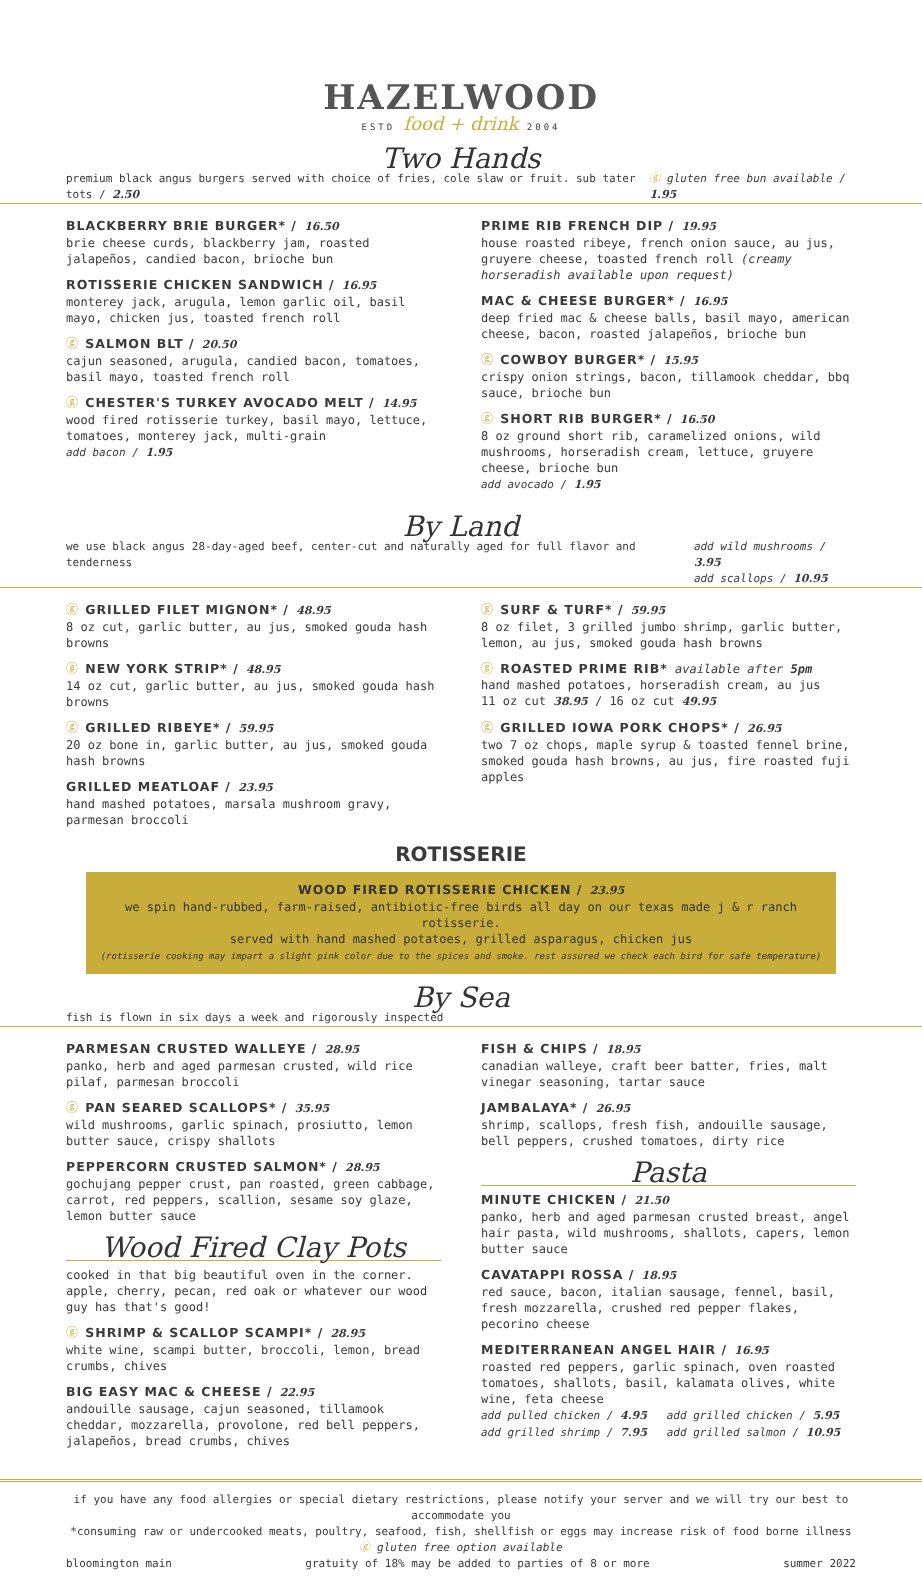HAZELWOOD
ESTD food + drink 2004
Two Hands
premium black angus burgers served with choice of fries, cole slaw or fruit. sub tater tots / 2.50 ⓖ gluten free bun available / 1.95
BLACKBERRY BRIE BURGER* / 16.50
brie cheese curds, blackberry jam, roasted jalapeños, candied bacon, brioche bun
ROTISSERIE CHICKEN SANDWICH / 16.95
monterey jack, arugula, lemon garlic oil, basil mayo, chicken jus, toasted french roll
ⓖ SALMON BLT / 20.50
cajun seasoned, arugula, candied bacon, tomatoes, basil mayo, toasted french roll
ⓖ CHESTER'S TURKEY AVOCADO MELT / 14.95
wood fired rotisserie turkey, basil mayo, lettuce, tomatoes, monterey jack, multi-grain
add bacon / 1.95
PRIME RIB FRENCH DIP / 19.95
house roasted ribeye, french onion sauce, au jus, gruyere cheese, toasted french roll (creamy horseradish available upon request)
MAC & CHEESE BURGER* / 16.95
deep fried mac & cheese balls, basil mayo, american cheese, bacon, roasted jalapeños, brioche bun
ⓖ COWBOY BURGER* / 15.95
crispy onion strings, bacon, tillamook cheddar, bbq sauce, brioche bun
ⓖ SHORT RIB BURGER* / 16.50
8 oz ground short rib, caramelized onions, wild mushrooms, horseradish cream, lettuce, gruyere cheese, brioche bun
add avocado / 1.95
By Land
we use black angus 28-day-aged beef, center-cut and naturally aged for full flavor and tenderness add wild mushrooms / 3.95
add scallops / 10.95
ⓖ GRILLED FILET MIGNON* / 48.95
8 oz cut, garlic butter, au jus, smoked gouda hash browns
ⓖ NEW YORK STRIP* / 48.95
14 oz cut, garlic butter, au jus, smoked gouda hash browns
ⓖ GRILLED RIBEYE* / 59.95
20 oz bone in, garlic butter, au jus, smoked gouda hash browns
GRILLED MEATLOAF / 23.95
hand mashed potatoes, marsala mushroom gravy, parmesan broccoli
ⓖ SURF & TURF* / 59.95
8 oz filet, 3 grilled jumbo shrimp, garlic butter, lemon, au jus, smoked gouda hash browns
ⓖ ROASTED PRIME RIB* available after 5pm
hand mashed potatoes, horseradish cream, au jus
11 oz cut 38.95 / 16 oz cut 49.95
ⓖ GRILLED IOWA PORK CHOPS* / 26.95
two 7 oz chops, maple syrup & toasted fennel brine, smoked gouda hash browns, au jus, fire roasted fuji apples
ROTISSERIE
WOOD FIRED ROTISSERIE CHICKEN / 23.95
we spin hand-rubbed, farm-raised, antibiotic-free birds all day on our texas made j & r ranch rotisserie.
served with hand mashed potatoes, grilled asparagus, chicken jus
(rotisserie cooking may impart a slight pink color due to the spices and smoke. rest assured we check each bird for safe temperature)
By Sea
fish is flown in six days a week and rigorously inspected
PARMESAN CRUSTED WALLEYE / 28.95
panko, herb and aged parmesan crusted, wild rice pilaf, parmesan broccoli
ⓖ PAN SEARED SCALLOPS* / 35.95
wild mushrooms, garlic spinach, prosiutto, lemon butter sauce, crispy shallots
PEPPERCORN CRUSTED SALMON* / 28.95
gochujang pepper crust, pan roasted, green cabbage, carrot, red peppers, scallion, sesame soy glaze, lemon butter sauce
Wood Fired Clay Pots
cooked in that big beautiful oven in the corner. apple, cherry, pecan, red oak or whatever our wood guy has that's good!
ⓖ SHRIMP & SCALLOP SCAMPI* / 28.95
white wine, scampi butter, broccoli, lemon, bread crumbs, chives
BIG EASY MAC & CHEESE / 22.95
andouille sausage, cajun seasoned, tillamook cheddar, mozzarella, provolone, red bell peppers, jalapeños, bread crumbs, chives
FISH & CHIPS / 18.95
canadian walleye, craft beer batter, fries, malt vinegar seasoning, tartar sauce
JAMBALAYA* / 26.95
shrimp, scallops, fresh fish, andouille sausage, bell peppers, crushed tomatoes, dirty rice
Pasta
MINUTE CHICKEN / 21.50
panko, herb and aged parmesan crusted breast, angel hair pasta, wild mushrooms, shallots, capers, lemon butter sauce
CAVATAPPI ROSSA / 18.95
red sauce, bacon, italian sausage, fennel, basil, fresh mozzarella, crushed red pepper flakes, pecorino cheese
MEDITERRANEAN ANGEL HAIR / 16.95
roasted red peppers, garlic spinach, oven roasted tomatoes, shallots, basil, kalamata olives, white wine, feta cheese
add pulled chicken / 4.95 add grilled chicken / 5.95
add grilled shrimp / 7.95 add grilled salmon / 10.95
if you have any food allergies or special dietary restrictions, please notify your server and we will try our best to accommodate you
*consuming raw or undercooked meats, poultry, seafood, fish, shellfish or eggs may increase risk of food borne illness
ⓖ gluten free option available
bloomington main gratuity of 18% may be added to parties of 8 or more summer 2022